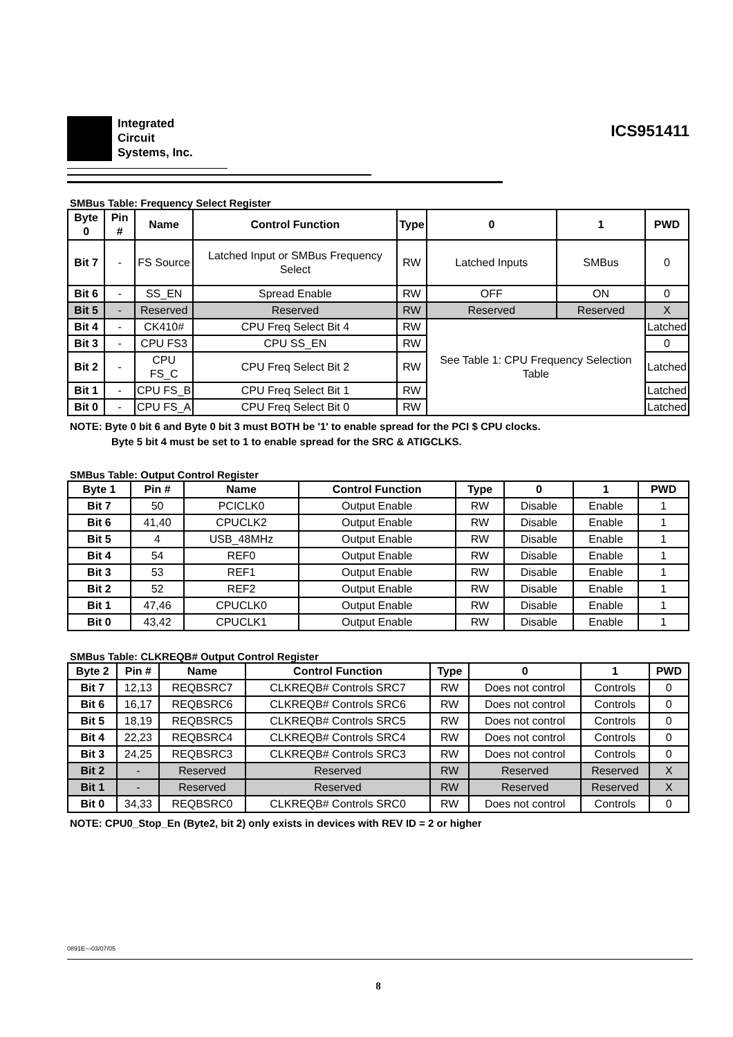Integrated
Circuit
Systems, Inc.
ICS951411
SMBus Table: Frequency Select Register
| Byte 0 | | Pin # | Name | Control Function | Type | 0 | 1 | PWD |
| --- | --- | --- | --- | --- | --- | --- | --- | --- |
| Bit 7 | - | | FS Source | Latched Input or SMBus Frequency Select | RW | Latched Inputs | SMBus | 0 |
| Bit 6 | - | | SS_EN | Spread Enable | RW | OFF | ON | 0 |
| Bit 5 | - | | Reserved | Reserved | RW | Reserved | Reserved | X |
| Bit 4 | - | | CK410# | CPU Freq Select Bit 4 | RW | See Table 1: CPU Frequency Selection Table | | Latched |
| Bit 3 | - | | CPU FS3 | CPU SS_EN | RW | | | 0 |
| Bit 2 | - | | CPU FS_C | CPU Freq Select Bit 2 | RW | | | Latched |
| Bit 1 | - | | CPU FS_B | CPU Freq Select Bit 1 | RW | | | Latched |
| Bit 0 | - | | CPU FS_A | CPU Freq Select Bit 0 | RW | | | Latched |
NOTE: Byte 0 bit 6 and Byte 0 bit 3 must BOTH be '1' to enable spread for the PCI $ CPU clocks.
Byte 5 bit 4 must be set to 1 to enable spread for the SRC & ATIGCLKS.
SMBus Table: Output Control Register
| Byte 1 | | Pin # | Name | Control Function | Type | 0 | 1 | PWD |
| --- | --- | --- | --- | --- | --- | --- | --- | --- |
| Bit 7 | 50 | | PCICLK0 | Output Enable | RW | Disable | Enable | 1 |
| Bit 6 | 41,40 | | CPUCLK2 | Output Enable | RW | Disable | Enable | 1 |
| Bit 5 | 4 | | USB_48MHz | Output Enable | RW | Disable | Enable | 1 |
| Bit 4 | 54 | | REF0 | Output Enable | RW | Disable | Enable | 1 |
| Bit 3 | 53 | | REF1 | Output Enable | RW | Disable | Enable | 1 |
| Bit 2 | 52 | | REF2 | Output Enable | RW | Disable | Enable | 1 |
| Bit 1 | 47,46 | | CPUCLK0 | Output Enable | RW | Disable | Enable | 1 |
| Bit 0 | 43,42 | | CPUCLK1 | Output Enable | RW | Disable | Enable | 1 |
SMBus Table: CLKREQB# Output Control Register
| Byte 2 | | Pin # | Name | Control Function | Type | 0 | 1 | PWD |
| --- | --- | --- | --- | --- | --- | --- | --- | --- |
| Bit 7 | 12,13 | | REQBSRC7 | CLKREQB# Controls SRC7 | RW | Does not control | Controls | 0 |
| Bit 6 | 16,17 | | REQBSRC6 | CLKREQB# Controls SRC6 | RW | Does not control | Controls | 0 |
| Bit 5 | 18,19 | | REQBSRC5 | CLKREQB# Controls SRC5 | RW | Does not control | Controls | 0 |
| Bit 4 | 22,23 | | REQBSRC4 | CLKREQB# Controls SRC4 | RW | Does not control | Controls | 0 |
| Bit 3 | 24,25 | | REQBSRC3 | CLKREQB# Controls SRC3 | RW | Does not control | Controls | 0 |
| Bit 2 | - | | Reserved | Reserved | RW | Reserved | Reserved | X |
| Bit 1 | - | | Reserved | Reserved | RW | Reserved | Reserved | X |
| Bit 0 | 34,33 | | REQBSRC0 | CLKREQB# Controls SRC0 | RW | Does not control | Controls | 0 |
NOTE: CPU0_Stop_En (Byte2, bit 2) only exists in devices with REV ID = 2 or higher
0891E—03/07/05
8